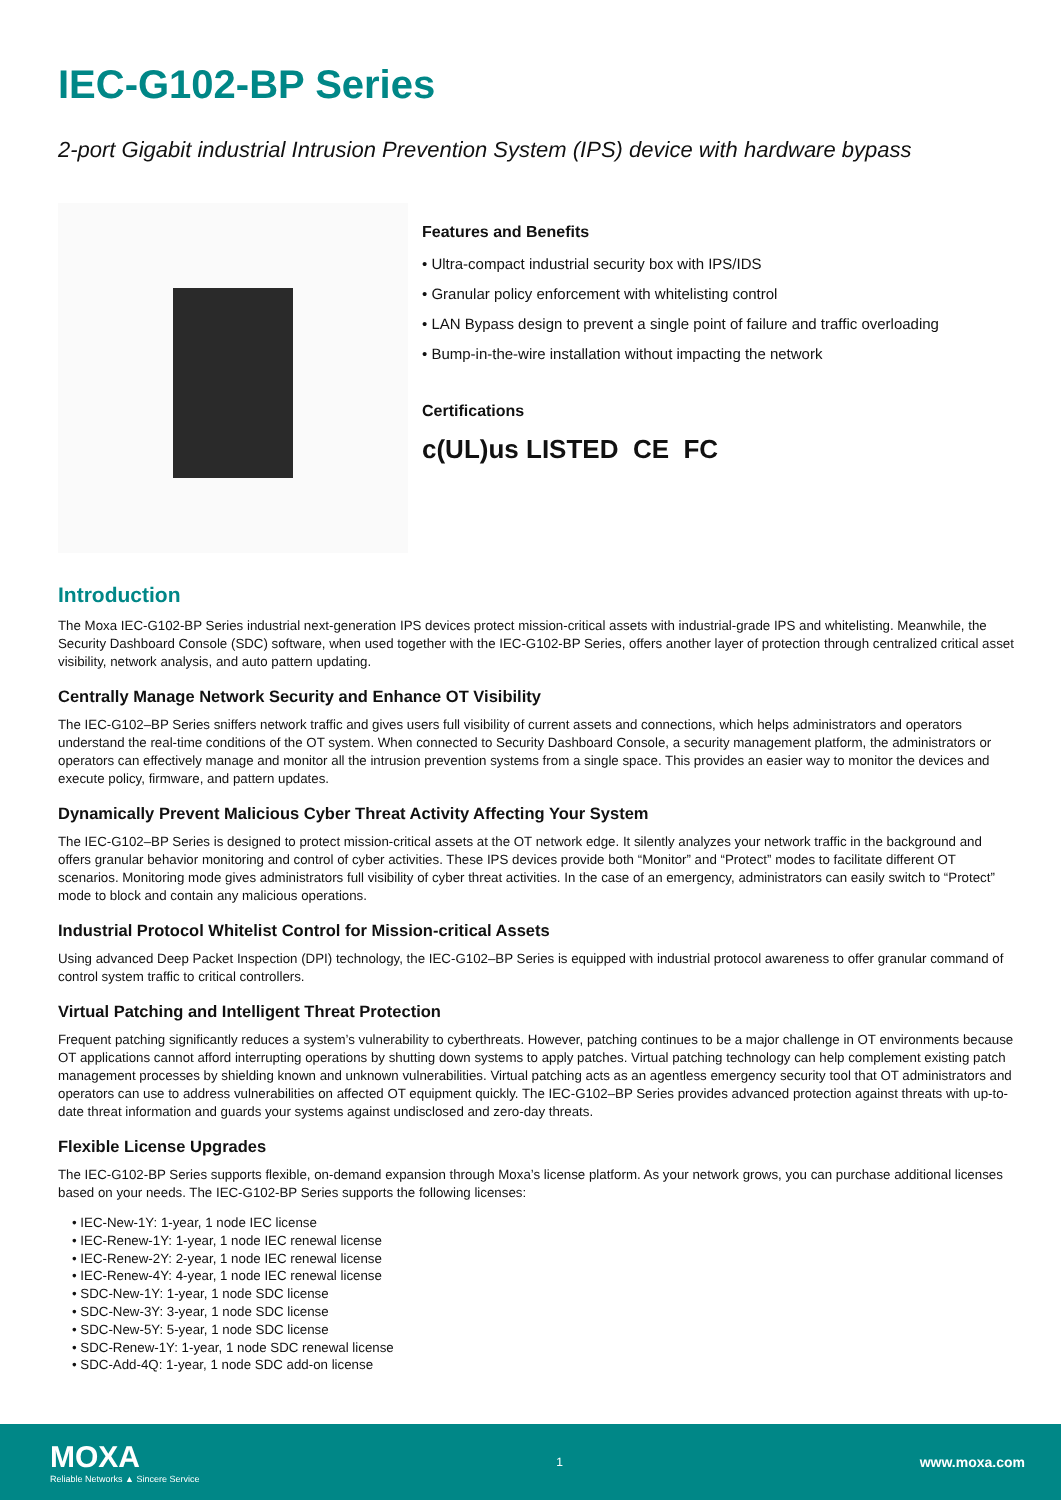IEC-G102-BP Series
2-port Gigabit industrial Intrusion Prevention System (IPS) device with hardware bypass
Features and Benefits
• Ultra-compact industrial security box with IPS/IDS
• Granular policy enforcement with whitelisting control
• LAN Bypass design to prevent a single point of failure and traffic overloading
• Bump-in-the-wire installation without impacting the network
Certifications
c(UL)us LISTED CE FC
Introduction
The Moxa IEC-G102-BP Series industrial next-generation IPS devices protect mission-critical assets with industrial-grade IPS and whitelisting. Meanwhile, the Security Dashboard Console (SDC) software, when used together with the IEC-G102-BP Series, offers another layer of protection through centralized critical asset visibility, network analysis, and auto pattern updating.
Centrally Manage Network Security and Enhance OT Visibility
The IEC-G102–BP Series sniffers network traffic and gives users full visibility of current assets and connections, which helps administrators and operators understand the real-time conditions of the OT system. When connected to Security Dashboard Console, a security management platform, the administrators or operators can effectively manage and monitor all the intrusion prevention systems from a single space. This provides an easier way to monitor the devices and execute policy, firmware, and pattern updates.
Dynamically Prevent Malicious Cyber Threat Activity Affecting Your System
The IEC-G102–BP Series is designed to protect mission-critical assets at the OT network edge. It silently analyzes your network traffic in the background and offers granular behavior monitoring and control of cyber activities. These IPS devices provide both “Monitor” and “Protect” modes to facilitate different OT scenarios. Monitoring mode gives administrators full visibility of cyber threat activities. In the case of an emergency, administrators can easily switch to “Protect” mode to block and contain any malicious operations.
Industrial Protocol Whitelist Control for Mission-critical Assets
Using advanced Deep Packet Inspection (DPI) technology, the IEC-G102–BP Series is equipped with industrial protocol awareness to offer granular command of control system traffic to critical controllers.
Virtual Patching and Intelligent Threat Protection
Frequent patching significantly reduces a system’s vulnerability to cyberthreats. However, patching continues to be a major challenge in OT environments because OT applications cannot afford interrupting operations by shutting down systems to apply patches. Virtual patching technology can help complement existing patch management processes by shielding known and unknown vulnerabilities. Virtual patching acts as an agentless emergency security tool that OT administrators and operators can use to address vulnerabilities on affected OT equipment quickly. The IEC-G102–BP Series provides advanced protection against threats with up-to-date threat information and guards your systems against undisclosed and zero-day threats.
Flexible License Upgrades
The IEC-G102-BP Series supports flexible, on-demand expansion through Moxa’s license platform. As your network grows, you can purchase additional licenses based on your needs. The IEC-G102-BP Series supports the following licenses:
• IEC-New-1Y: 1-year, 1 node IEC license
• IEC-Renew-1Y: 1-year, 1 node IEC renewal license
• IEC-Renew-2Y: 2-year, 1 node IEC renewal license
• IEC-Renew-4Y: 4-year, 1 node IEC renewal license
• SDC-New-1Y: 1-year, 1 node SDC license
• SDC-New-3Y: 3-year, 1 node SDC license
• SDC-New-5Y: 5-year, 1 node SDC license
• SDC-Renew-1Y: 1-year, 1 node SDC renewal license
• SDC-Add-4Q: 1-year, 1 node SDC add-on license
MOXA
Reliable Networks ▲ Sincere Service
1
www.moxa.com